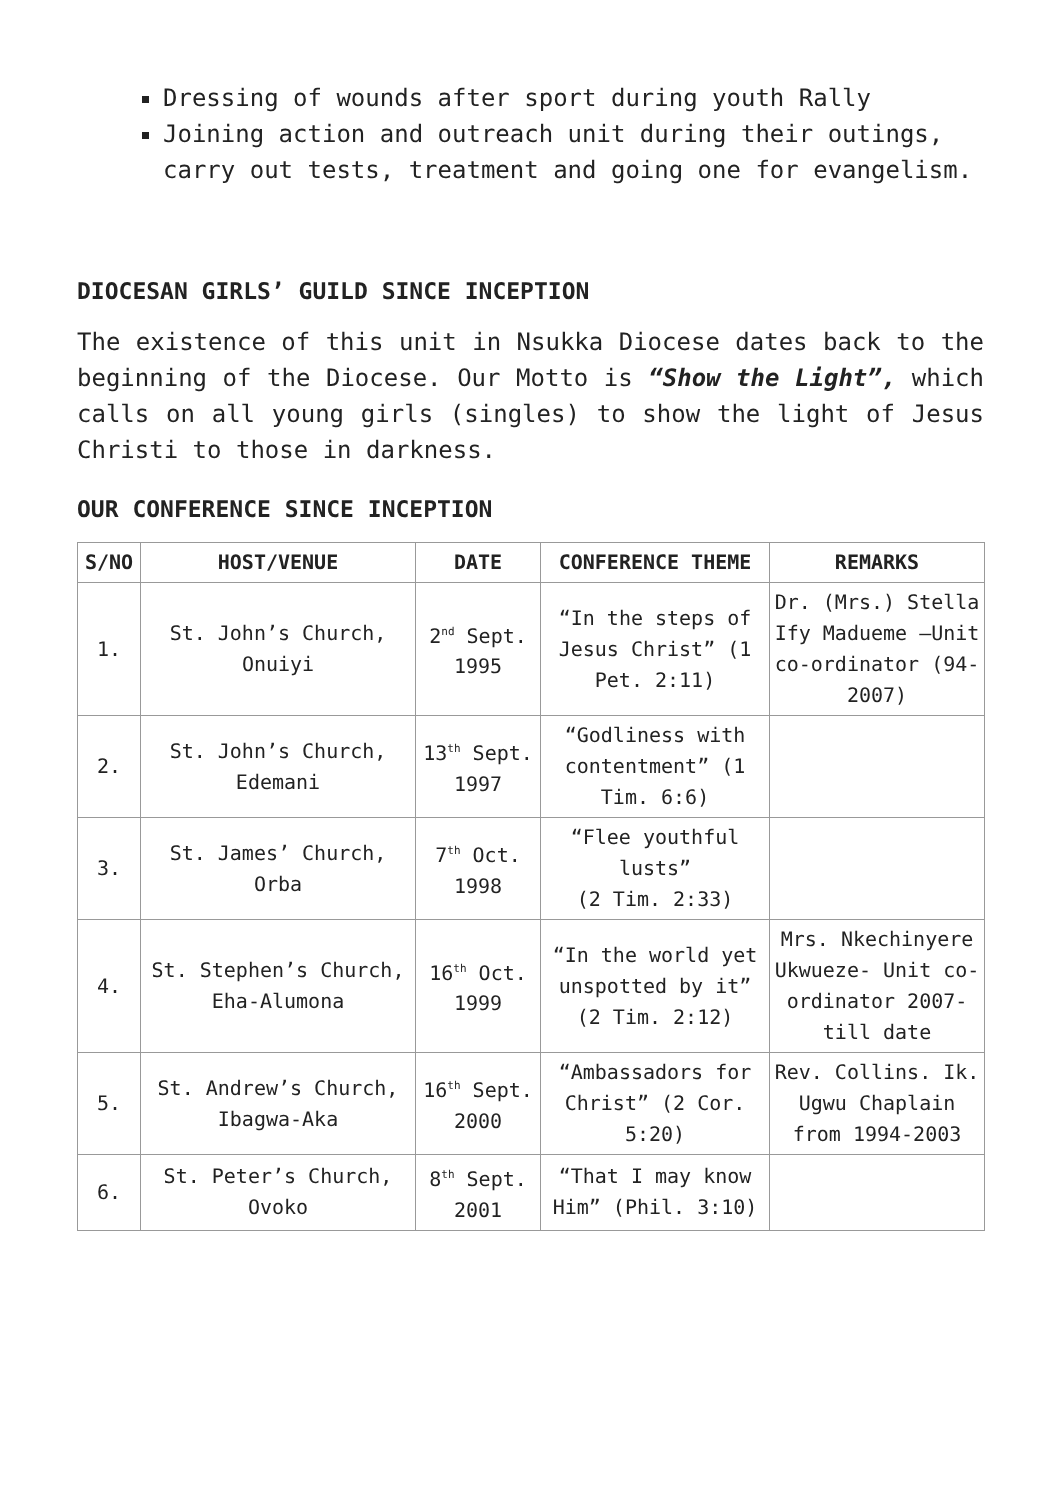Dressing of wounds after sport during youth Rally
Joining action and outreach unit during their outings, carry out tests, treatment and going one for evangelism.
DIOCESAN GIRLS’ GUILD SINCE INCEPTION
The existence of this unit in Nsukka Diocese dates back to the beginning of the Diocese. Our Motto is “Show the Light”, which calls on all young girls (singles) to show the light of Jesus Christi to those in darkness.
OUR CONFERENCE SINCE INCEPTION
| S/NO | HOST/VENUE | DATE | CONFERENCE THEME | REMARKS |
| --- | --- | --- | --- | --- |
| 1. | St. John’s Church, Onuiyi | 2<sup>nd</sup> Sept. 1995 | “In the steps of Jesus Christ” (1 Pet. 2:11) | Dr. (Mrs.) Stella Ify Madueme –Unit co-ordinator (94-2007) |
| 2. | St. John’s Church, Edemani | 13<sup>th</sup> Sept. 1997 | “Godliness with contentment” (1 Tim. 6:6) | |
| 3. | St. James’ Church, Orba | 7<sup>th</sup> Oct. 1998 | “Flee youthful lusts” (2 Tim. 2:33) | |
| 4. | St. Stephen’s Church, Eha-Alumona | 16<sup>th</sup> Oct. 1999 | “In the world yet unspotted by it” (2 Tim. 2:12) | Mrs. Nkechinyere Ukwueze- Unit co-ordinator 2007-till date |
| 5. | St. Andrew’s Church, Ibagwa-Aka | 16<sup>th</sup> Sept. 2000 | “Ambassadors for Christ” (2 Cor. 5:20) | Rev. Collins. Ik. Ugwu Chaplain from 1994-2003 |
| 6. | St. Peter’s Church, Ovoko | 8<sup>th</sup> Sept. 2001 | “That I may know Him” (Phil. 3:10) | |